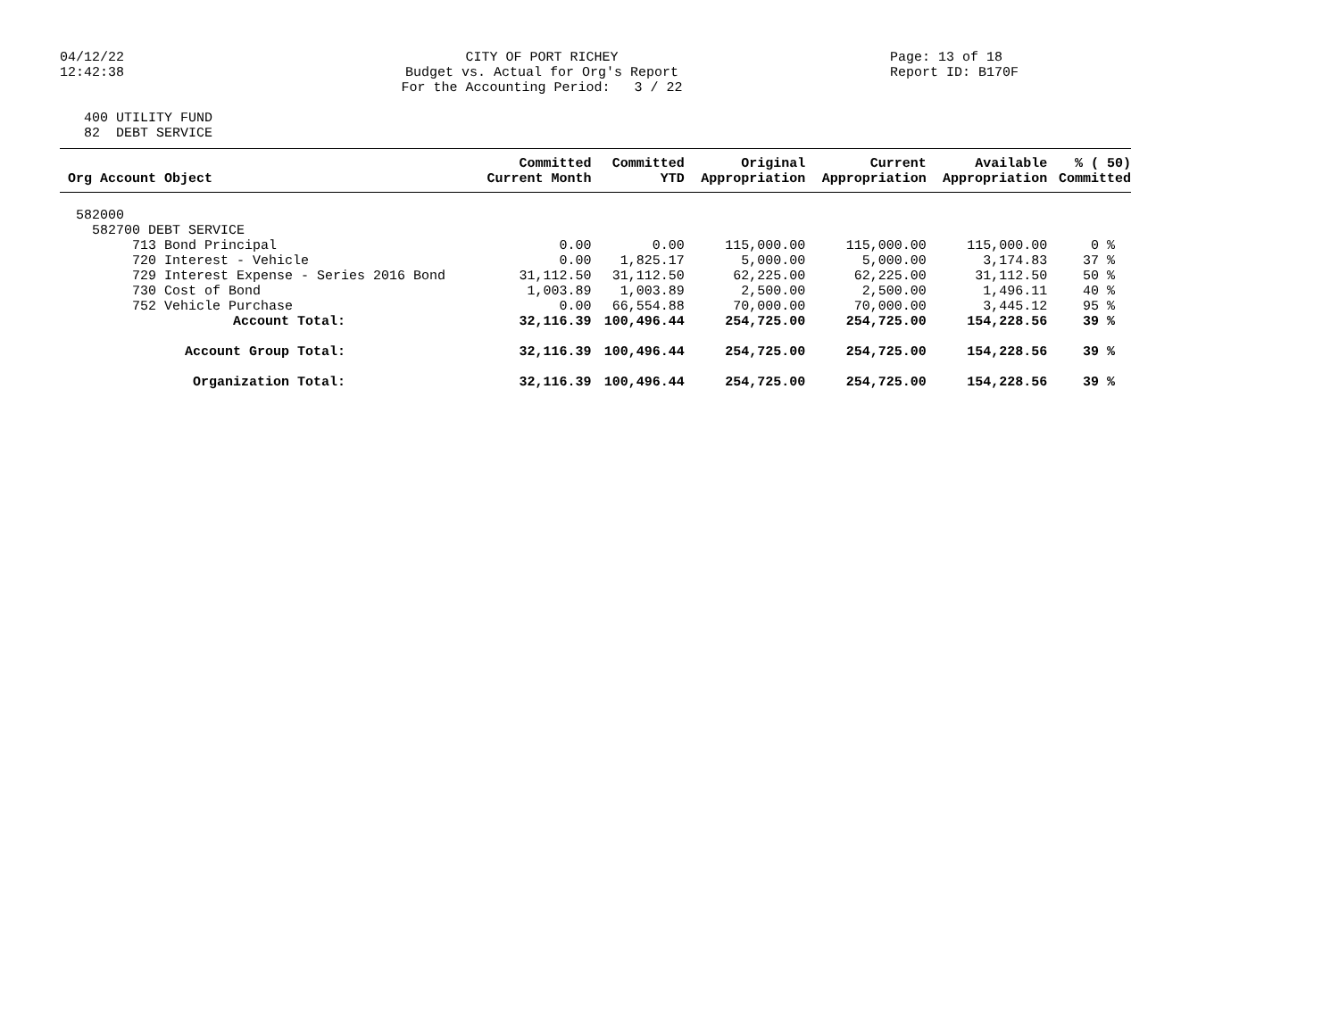04/12/22 12:42:38
CITY OF PORT RICHEY Budget vs. Actual for Org's Report For the Accounting Period: 3 / 22
Page: 13 of 18 Report ID: B170F
400 UTILITY FUND 82 DEBT SERVICE
| Org Account Object | Committed Current Month | Committed YTD | Original Appropriation | Current Appropriation | Available Appropriation | % ( 50) Committed |
| --- | --- | --- | --- | --- | --- | --- |
| 582000 | | | | | | |
| 582700 DEBT SERVICE | | | | | | |
| 713 Bond Principal | 0.00 | 0.00 | 115,000.00 | 115,000.00 | 115,000.00 | 0 % |
| 720 Interest - Vehicle | 0.00 | 1,825.17 | 5,000.00 | 5,000.00 | 3,174.83 | 37 % |
| 729 Interest Expense - Series 2016 Bond | 31,112.50 | 31,112.50 | 62,225.00 | 62,225.00 | 31,112.50 | 50 % |
| 730 Cost of Bond | 1,003.89 | 1,003.89 | 2,500.00 | 2,500.00 | 1,496.11 | 40 % |
| 752 Vehicle Purchase | 0.00 | 66,554.88 | 70,000.00 | 70,000.00 | 3,445.12 | 95 % |
| Account Total: | 32,116.39 | 100,496.44 | 254,725.00 | 254,725.00 | 154,228.56 | 39 % |
| Account Group Total: | 32,116.39 | 100,496.44 | 254,725.00 | 254,725.00 | 154,228.56 | 39 % |
| Organization Total: | 32,116.39 | 100,496.44 | 254,725.00 | 254,725.00 | 154,228.56 | 39 % |